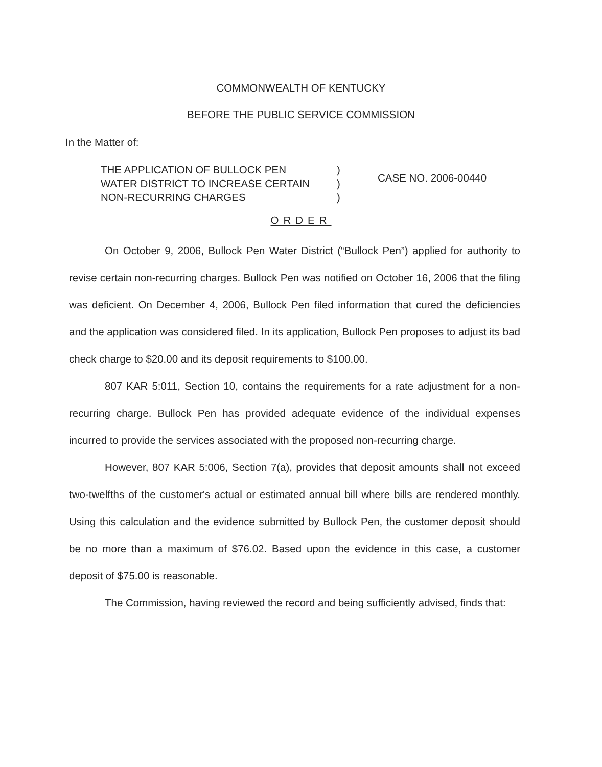COMMONWEALTH OF KENTUCKY
BEFORE THE PUBLIC SERVICE COMMISSION
In the Matter of:
THE APPLICATION OF BULLOCK PEN
WATER DISTRICT TO INCREASE CERTAIN
NON-RECURRING CHARGES
)
)
)
CASE NO. 2006-00440
ORDER
On October 9, 2006, Bullock Pen Water District (“Bullock Pen”) applied for authority to revise certain non-recurring charges. Bullock Pen was notified on October 16, 2006 that the filing was deficient. On December 4, 2006, Bullock Pen filed information that cured the deficiencies and the application was considered filed. In its application, Bullock Pen proposes to adjust its bad check charge to $20.00 and its deposit requirements to $100.00.
807 KAR 5:011, Section 10, contains the requirements for a rate adjustment for a non-recurring charge. Bullock Pen has provided adequate evidence of the individual expenses incurred to provide the services associated with the proposed non-recurring charge.
However, 807 KAR 5:006, Section 7(a), provides that deposit amounts shall not exceed two-twelfths of the customer's actual or estimated annual bill where bills are rendered monthly. Using this calculation and the evidence submitted by Bullock Pen, the customer deposit should be no more than a maximum of $76.02. Based upon the evidence in this case, a customer deposit of $75.00 is reasonable.
The Commission, having reviewed the record and being sufficiently advised, finds that: